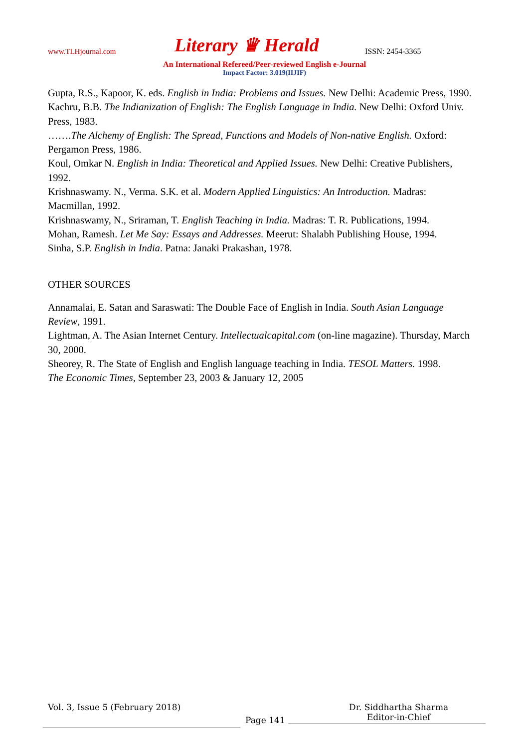www.TLHjournal.com Literary ♛ Herald ISSN: 2454-3365
An International Refereed/Peer-reviewed English e-Journal
Impact Factor: 3.019(IIJIF)
Gupta, R.S., Kapoor, K. eds. English in India: Problems and Issues. New Delhi: Academic Press, 1990.
Kachru, B.B. The Indianization of English: The English Language in India. New Delhi: Oxford Univ. Press, 1983.
…….The Alchemy of English: The Spread, Functions and Models of Non-native English. Oxford: Pergamon Press, 1986.
Koul, Omkar N. English in India: Theoretical and Applied Issues. New Delhi: Creative Publishers, 1992.
Krishnaswamy. N., Verma. S.K. et al. Modern Applied Linguistics: An Introduction. Madras: Macmillan, 1992.
Krishnaswamy, N., Sriraman, T. English Teaching in India. Madras: T. R. Publications, 1994.
Mohan, Ramesh. Let Me Say: Essays and Addresses. Meerut: Shalabh Publishing House, 1994.
Sinha, S.P. English in India. Patna: Janaki Prakashan, 1978.
OTHER SOURCES
Annamalai, E. Satan and Saraswati: The Double Face of English in India. South Asian Language Review, 1991.
Lightman, A. The Asian Internet Century. Intellectualcapital.com (on-line magazine). Thursday, March 30, 2000.
Sheorey, R. The State of English and English language teaching in India. TESOL Matters. 1998.
The Economic Times, September 23, 2003 & January 12, 2005
Vol. 3, Issue 5 (February 2018)
Dr. Siddhartha Sharma
Editor-in-Chief
Page 141